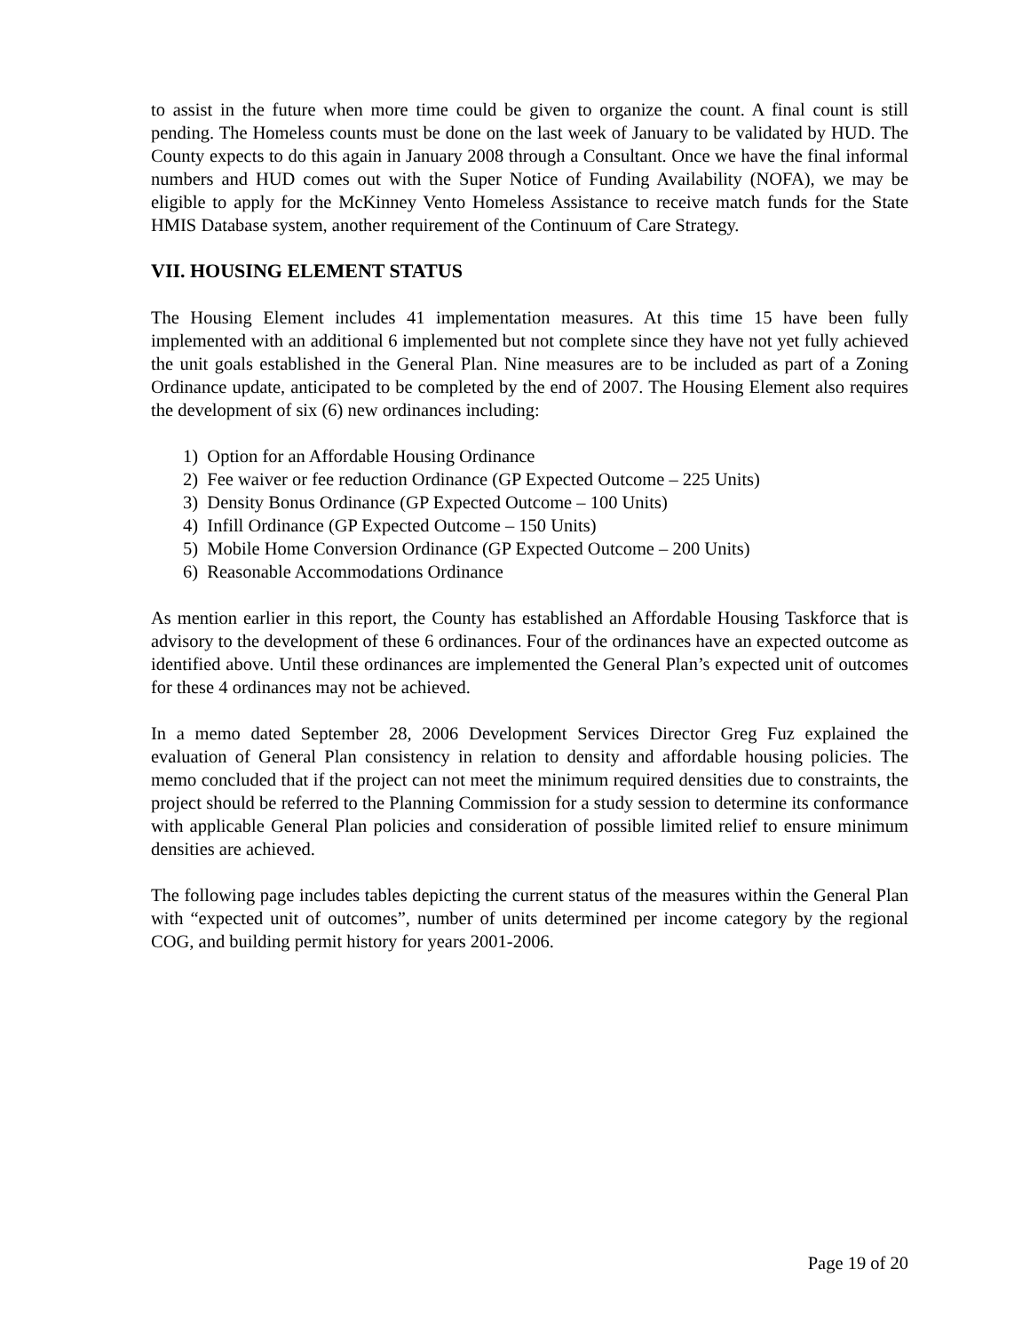to assist in the future when more time could be given to organize the count. A final count is still pending. The Homeless counts must be done on the last week of January to be validated by HUD. The County expects to do this again in January 2008 through a Consultant. Once we have the final informal numbers and HUD comes out with the Super Notice of Funding Availability (NOFA), we may be eligible to apply for the McKinney Vento Homeless Assistance to receive match funds for the State HMIS Database system, another requirement of the Continuum of Care Strategy.
VII. HOUSING ELEMENT STATUS
The Housing Element includes 41 implementation measures. At this time 15 have been fully implemented with an additional 6 implemented but not complete since they have not yet fully achieved the unit goals established in the General Plan. Nine measures are to be included as part of a Zoning Ordinance update, anticipated to be completed by the end of 2007. The Housing Element also requires the development of six (6) new ordinances including:
1) Option for an Affordable Housing Ordinance
2) Fee waiver or fee reduction Ordinance (GP Expected Outcome – 225 Units)
3) Density Bonus Ordinance (GP Expected Outcome – 100 Units)
4) Infill Ordinance (GP Expected Outcome – 150 Units)
5) Mobile Home Conversion Ordinance (GP Expected Outcome – 200 Units)
6) Reasonable Accommodations Ordinance
As mention earlier in this report, the County has established an Affordable Housing Taskforce that is advisory to the development of these 6 ordinances. Four of the ordinances have an expected outcome as identified above. Until these ordinances are implemented the General Plan’s expected unit of outcomes for these 4 ordinances may not be achieved.
In a memo dated September 28, 2006 Development Services Director Greg Fuz explained the evaluation of General Plan consistency in relation to density and affordable housing policies. The memo concluded that if the project can not meet the minimum required densities due to constraints, the project should be referred to the Planning Commission for a study session to determine its conformance with applicable General Plan policies and consideration of possible limited relief to ensure minimum densities are achieved.
The following page includes tables depicting the current status of the measures within the General Plan with “expected unit of outcomes”, number of units determined per income category by the regional COG, and building permit history for years 2001-2006.
Page 19 of 20